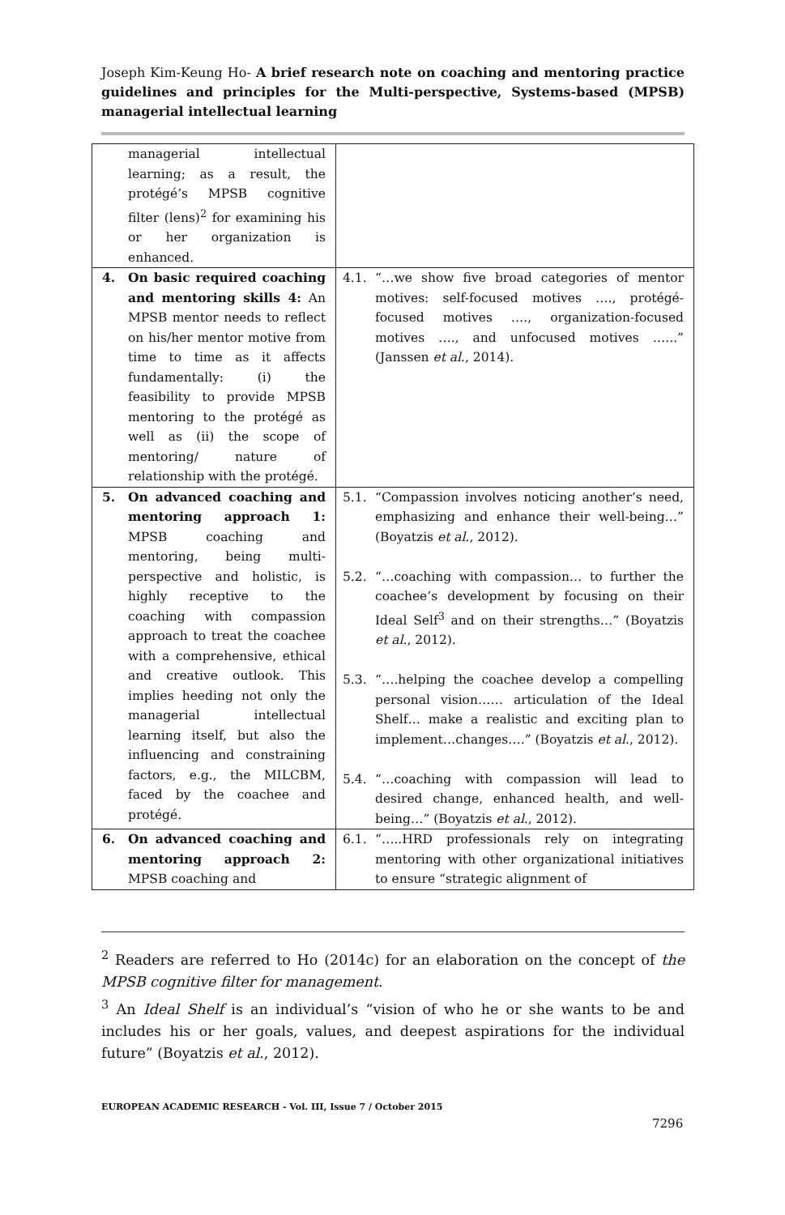Joseph Kim-Keung Ho- A brief research note on coaching and mentoring practice guidelines and principles for the Multi-perspective, Systems-based (MPSB) managerial intellectual learning
| | managerial intellectual learning; as a result, the protégé’s MPSB cognitive filter (lens)<sup>2</sup> for examining his or her organization is enhanced. | |
| 4. | On basic required coaching and mentoring skills 4: An MPSB mentor needs to reflect on his/her mentor motive from time to time as it affects fundamentally: (i) the feasibility to provide MPSB mentoring to the protégé as well as (ii) the scope of mentoring/ nature of relationship with the protégé. | 4.1. “…we show five broad categories of mentor motives: self-focused motives …., protégé-focused motives …., organization-focused motives …., and unfocused motives …...” (Janssen et al ., 2014). |
| 5. | On advanced coaching and mentoring approach 1: MPSB coaching and mentoring, being multi-perspective and holistic, is highly receptive to the coaching with compassion approach to treat the coachee with a comprehensive, ethical and creative outlook. This implies heeding not only the managerial intellectual learning itself, but also the influencing and constraining factors, e.g., the MILCBM, faced by the coachee and protégé. | 5.1. “Compassion involves noticing another’s need, emphasizing and enhance their well-being…” (Boyatzis et al ., 2012). 5.2. “…coaching with compassion… to further the coachee’s development by focusing on their Ideal Self<sup>3</sup> and on their strengths…” (Boyatzis et al ., 2012). 5.3. “….helping the coachee develop a compelling personal vision…… articulation of the Ideal Shelf… make a realistic and exciting plan to implement…changes….” (Boyatzis et al ., 2012). 5.4. “…coaching with compassion will lead to desired change, enhanced health, and well-being…” (Boyatzis et al ., 2012). |
| 6. | On advanced coaching and mentoring approach 2: MPSB coaching and | 6.1. “…..HRD professionals rely on integrating mentoring with other organizational initiatives to ensure “strategic alignment of |
<sup>2</sup> Readers are referred to Ho (2014c) for an elaboration on the concept of the MPSB cognitive filter for management.
<sup>3</sup> An Ideal Shelf is an individual’s “vision of who he or she wants to be and includes his or her goals, values, and deepest aspirations for the individual future” (Boyatzis et al., 2012).
EUROPEAN ACADEMIC RESEARCH - Vol. III, Issue 7 / October 2015
7296